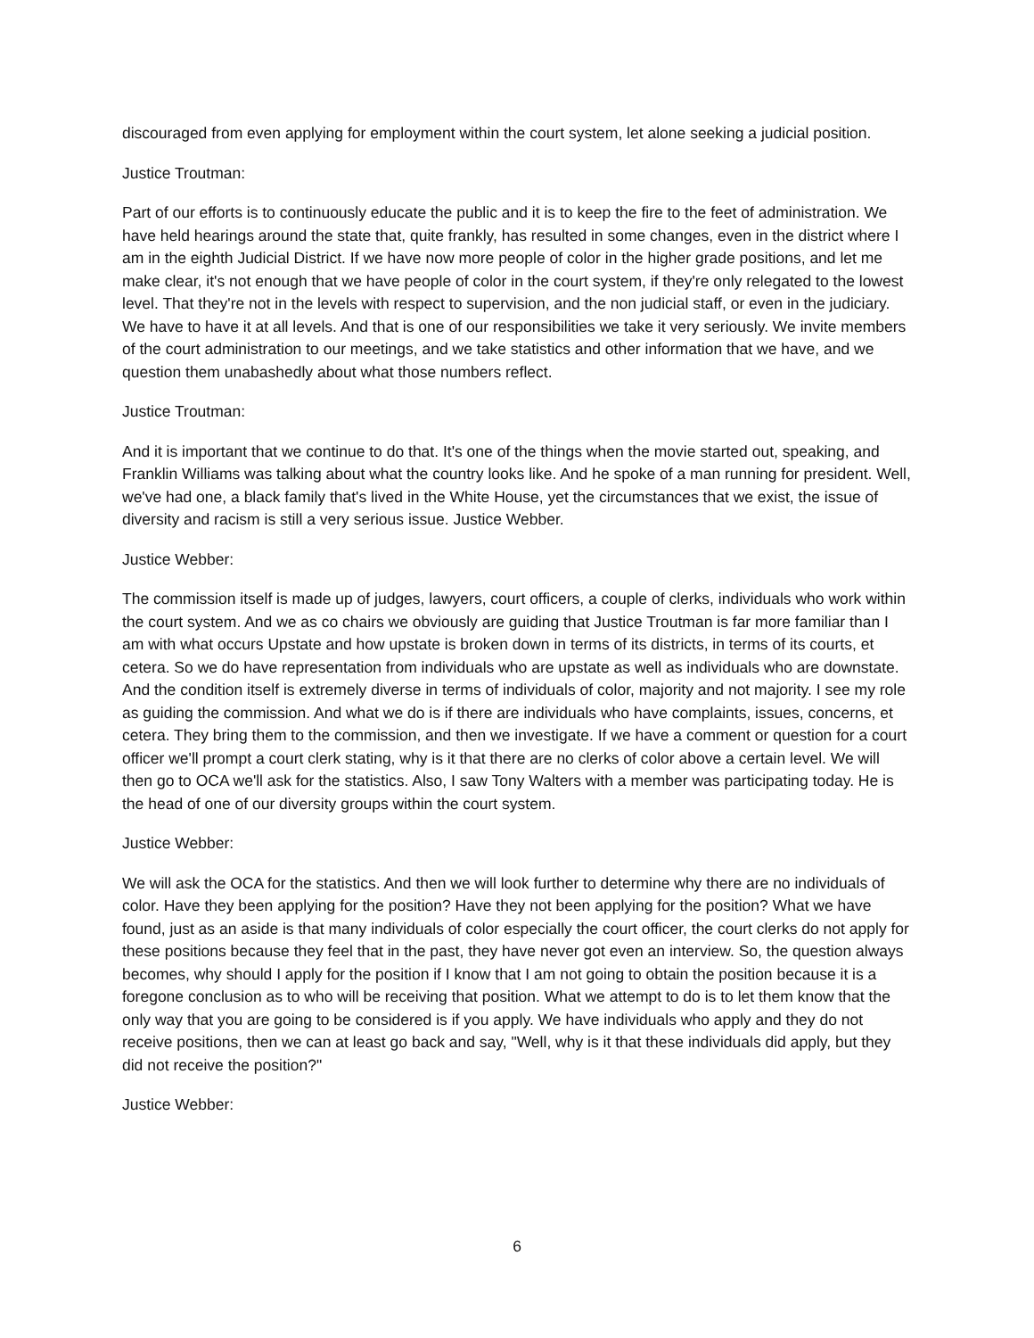discouraged from even applying for employment within the court system, let alone seeking a judicial position.
Justice Troutman:
Part of our efforts is to continuously educate the public and it is to keep the fire to the feet of administration. We have held hearings around the state that, quite frankly, has resulted in some changes, even in the district where I am in the eighth Judicial District. If we have now more people of color in the higher grade positions, and let me make clear, it's not enough that we have people of color in the court system, if they're only relegated to the lowest level. That they're not in the levels with respect to supervision, and the non judicial staff, or even in the judiciary. We have to have it at all levels. And that is one of our responsibilities we take it very seriously. We invite members of the court administration to our meetings, and we take statistics and other information that we have, and we question them unabashedly about what those numbers reflect.
Justice Troutman:
And it is important that we continue to do that. It's one of the things when the movie started out, speaking, and Franklin Williams was talking about what the country looks like. And he spoke of a man running for president. Well, we've had one, a black family that's lived in the White House, yet the circumstances that we exist, the issue of diversity and racism is still a very serious issue. Justice Webber.
Justice Webber:
The commission itself is made up of judges, lawyers, court officers, a couple of clerks, individuals who work within the court system. And we as co chairs we obviously are guiding that Justice Troutman is far more familiar than I am with what occurs Upstate and how upstate is broken down in terms of its districts, in terms of its courts, et cetera. So we do have representation from individuals who are upstate as well as individuals who are downstate. And the condition itself is extremely diverse in terms of individuals of color, majority and not majority. I see my role as guiding the commission. And what we do is if there are individuals who have complaints, issues, concerns, et cetera. They bring them to the commission, and then we investigate. If we have a comment or question for a court officer we'll prompt a court clerk stating, why is it that there are no clerks of color above a certain level. We will then go to OCA we'll ask for the statistics. Also, I saw Tony Walters with a member was participating today. He is the head of one of our diversity groups within the court system.
Justice Webber:
We will ask the OCA for the statistics. And then we will look further to determine why there are no individuals of color. Have they been applying for the position? Have they not been applying for the position? What we have found, just as an aside is that many individuals of color especially the court officer, the court clerks do not apply for these positions because they feel that in the past, they have never got even an interview. So, the question always becomes, why should I apply for the position if I know that I am not going to obtain the position because it is a foregone conclusion as to who will be receiving that position. What we attempt to do is to let them know that the only way that you are going to be considered is if you apply. We have individuals who apply and they do not receive positions, then we can at least go back and say, "Well, why is it that these individuals did apply, but they did not receive the position?"
Justice Webber:
6